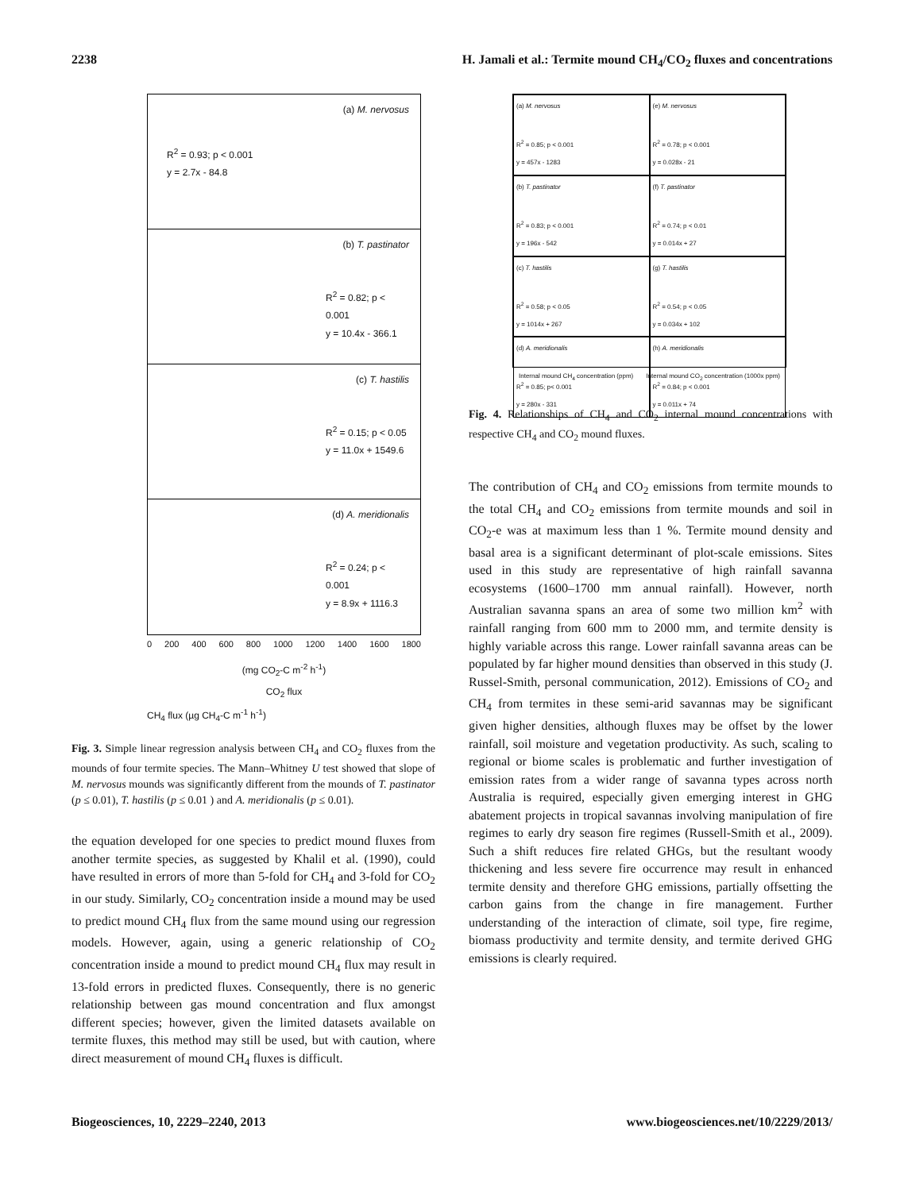2238 H. Jamali et al.: Termite mound CH<sub>4</sub>/CO<sub>2</sub> fluxes and concentrations
(a) M. nervosus
R<sup>2</sup> = 0.93; p < 0.001
y = 2.7x - 84.8
(b) T. pastinator
R<sup>2</sup> = 0.82; p < 0.001
y = 10.4x - 366.1
(c) T. hastilis
R<sup>2</sup> = 0.15; p < 0.05
y = 11.0x + 1549.6
(d) A. meridionalis
R<sup>2</sup> = 0.24; p < 0.001
y = 8.9x + 1116.3
0 200 400 600 800 1000 1200 1400 1600 1800
(mg CO<sub>2</sub>-C m<sup>-2</sup> h<sup>-1</sup>)
CO<sub>2</sub> flux
CH<sub>4</sub> flux (µg CH<sub>4</sub>-C m<sup>-1</sup> h<sup>-1</sup>)
Fig. 3. Simple linear regression analysis between CH<sub>4</sub> and CO<sub>2</sub> fluxes from the mounds of four termite species. The Mann–Whitney U test showed that slope of M. nervosus mounds was significantly different from the mounds of T. pastinator (p ≤ 0.01), T. hastilis (p ≤ 0.01 ) and A. meridionalis (p ≤ 0.01).
the equation developed for one species to predict mound fluxes from another termite species, as suggested by Khalil et al. (1990), could have resulted in errors of more than 5-fold for CH<sub>4</sub> and 3-fold for CO<sub>2</sub> in our study. Similarly, CO<sub>2</sub> concentration inside a mound may be used to predict mound CH<sub>4</sub> flux from the same mound using our regression models. However, again, using a generic relationship of CO<sub>2</sub> concentration inside a mound to predict mound CH<sub>4</sub> flux may result in 13-fold errors in predicted fluxes. Consequently, there is no generic relationship between gas mound concentration and flux amongst different species; however, given the limited datasets available on termite fluxes, this method may still be used, but with caution, where direct measurement of mound CH<sub>4</sub> fluxes is difficult.
(a) M. nervosus
R<sup>2</sup> = 0.85; p < 0.001
y = 457x - 1283
(e) M. nervosus
R<sup>2</sup> = 0.78; p < 0.001
y = 0.028x - 21
(b) T. pastinator
R<sup>2</sup> = 0.83; p < 0.001
y = 196x - 542
(f) T. pastinator
R<sup>2</sup> = 0.74; p < 0.01
y = 0.014x + 27
(c) T. hastilis
R<sup>2</sup> = 0.58; p < 0.05
y = 1014x + 267
(g) T. hastilis
R<sup>2</sup> = 0.54; p < 0.05
y = 0.034x + 102
(d) A. meridionalis
R<sup>2</sup> = 0.85; p< 0.001
y = 280x - 331
(h) A. meridionalis
R<sup>2</sup> = 0.84; p < 0.001
y = 0.011x + 74
Internal mound CH<sub>4</sub> concentration (ppm) Internal mound CO<sub>2</sub> concentration (1000x ppm)
Fig. 4. Relationships of CH<sub>4</sub> and CO<sub>2</sub> internal mound concentrations with respective CH<sub>4</sub> and CO<sub>2</sub> mound fluxes.
The contribution of CH<sub>4</sub> and CO<sub>2</sub> emissions from termite mounds to the total CH<sub>4</sub> and CO<sub>2</sub> emissions from termite mounds and soil in CO<sub>2</sub>-e was at maximum less than 1 %. Termite mound density and basal area is a significant determinant of plot-scale emissions. Sites used in this study are representative of high rainfall savanna ecosystems (1600–1700 mm annual rainfall). However, north Australian savanna spans an area of some two million km<sup>2</sup> with rainfall ranging from 600 mm to 2000 mm, and termite density is highly variable across this range. Lower rainfall savanna areas can be populated by far higher mound densities than observed in this study (J. Russel-Smith, personal communication, 2012). Emissions of CO<sub>2</sub> and CH<sub>4</sub> from termites in these semi-arid savannas may be significant given higher densities, although fluxes may be offset by the lower rainfall, soil moisture and vegetation productivity. As such, scaling to regional or biome scales is problematic and further investigation of emission rates from a wider range of savanna types across north Australia is required, especially given emerging interest in GHG abatement projects in tropical savannas involving manipulation of fire regimes to early dry season fire regimes (Russell-Smith et al., 2009). Such a shift reduces fire related GHGs, but the resultant woody thickening and less severe fire occurrence may result in enhanced termite density and therefore GHG emissions, partially offsetting the carbon gains from the change in fire management. Further understanding of the interaction of climate, soil type, fire regime, biomass productivity and termite density, and termite derived GHG emissions is clearly required.
Biogeosciences, 10, 2229–2240, 2013 www.biogeosciences.net/10/2229/2013/